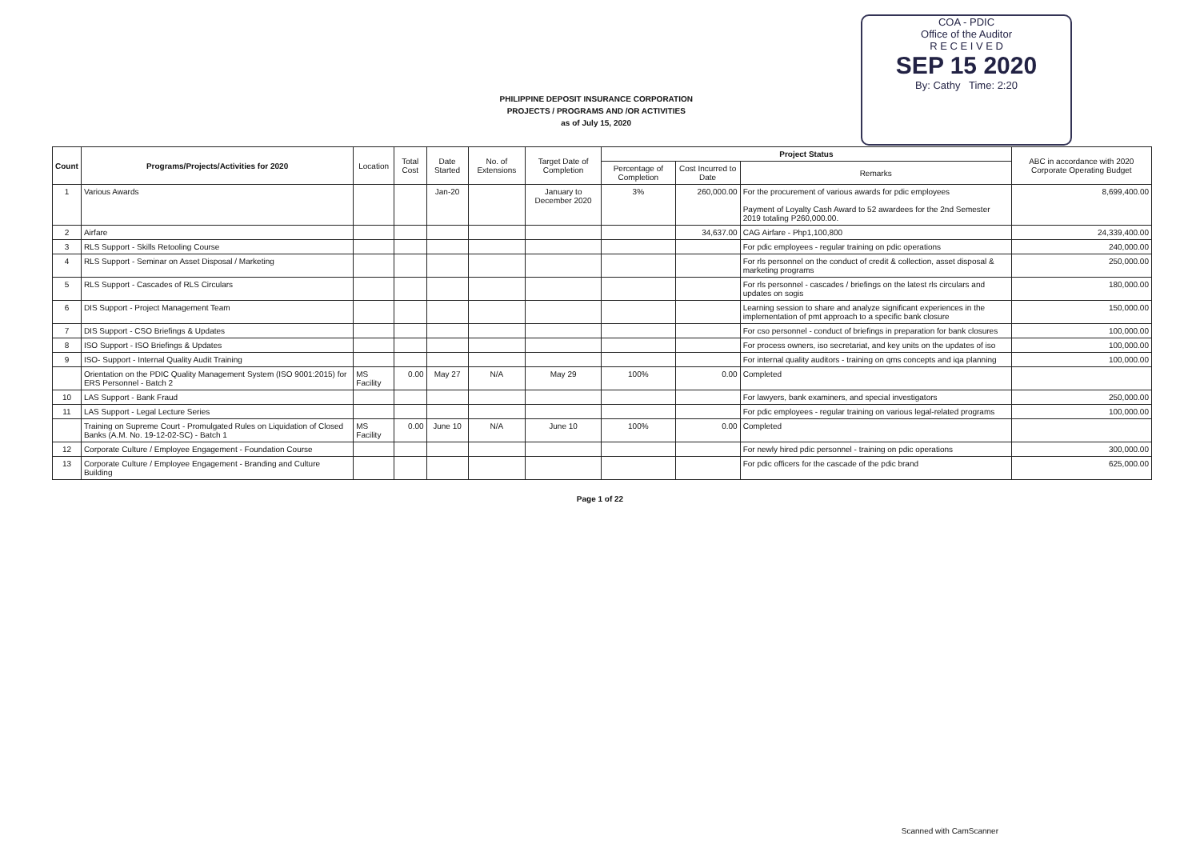PHILIPPINE DEPOSIT INSURANCE CORPORATION
PROJECTS / PROGRAMS AND /OR ACTIVITIES
as of July 15, 2020
COA - PDIC
Office of the Auditor
R E C E I V E D
SEP 15 2020
By: Cathy Time: 2:20
| Count | Programs/Projects/Activities for 2020 | Location | Total Cost | Date Started | No. of Extensions | Target Date of Completion | Project Status | | | ABC in accordance with 2020 Corporate Operating Budget |
| --- | --- | --- | --- | --- | --- | --- | --- | --- | --- | --- |
| | | | | | | | Percentage of Completion | Cost Incurred to Date | Remarks | |
| 1 | Various Awards | | | Jan-20 | | January to December 2020 | 3% | 260,000.00 | For the procurement of various awards for pdic employees Payment of Loyalty Cash Award to 52 awardees for the 2nd Semester 2019 totaling P260,000.00. | 8,699,400.00 |
| 2 | Airfare | | | | | | | 34,637.00 | CAG Airfare - Php1,100,800 | 24,339,400.00 |
| 3 | RLS Support - Skills Retooling Course | | | | | | | | For pdic employees - regular training on pdic operations | 240,000.00 |
| 4 | RLS Support - Seminar on Asset Disposal / Marketing | | | | | | | | For rls personnel on the conduct of credit & collection, asset disposal & marketing programs | 250,000.00 |
| 5 | RLS Support - Cascades of RLS Circulars | | | | | | | | For rls personnel - cascades / briefings on the latest rls circulars and updates on sogis | 180,000.00 |
| 6 | DIS Support - Project Management Team | | | | | | | | Learning session to share and analyze significant experiences in the implementation of pmt approach to a specific bank closure | 150,000.00 |
| 7 | DIS Support - CSO Briefings & Updates | | | | | | | | For cso personnel - conduct of briefings in preparation for bank closures | 100,000.00 |
| 8 | ISO Support - ISO Briefings & Updates | | | | | | | | For process owners, iso secretariat, and key units on the updates of iso | 100,000.00 |
| 9 | ISO- Support - Internal Quality Audit Training | | | | | | | | For internal quality auditors - training on qms concepts and iqa planning | 100,000.00 |
| | Orientation on the PDIC Quality Management System (ISO 9001:2015) for ERS Personnel - Batch 2 | MS Facility | 0.00 | May 27 | N/A | May 29 | 100% | 0.00 | Completed | |
| 10 | LAS Support - Bank Fraud | | | | | | | | For lawyers, bank examiners, and special investigators | 250,000.00 |
| 11 | LAS Support - Legal Lecture Series | | | | | | | | For pdic employees - regular training on various legal-related programs | 100,000.00 |
| | Training on Supreme Court - Promulgated Rules on Liquidation of Closed Banks (A.M. No. 19-12-02-SC) - Batch 1 | MS Facility | 0.00 | June 10 | N/A | June 10 | 100% | 0.00 | Completed | |
| 12 | Corporate Culture / Employee Engagement - Foundation Course | | | | | | | | For newly hired pdic personnel - training on pdic operations | 300,000.00 |
| 13 | Corporate Culture / Employee Engagement - Branding and Culture Building | | | | | | | | For pdic officers for the cascade of the pdic brand | 625,000.00 |
Page 1 of 22
Scanned with CamScanner